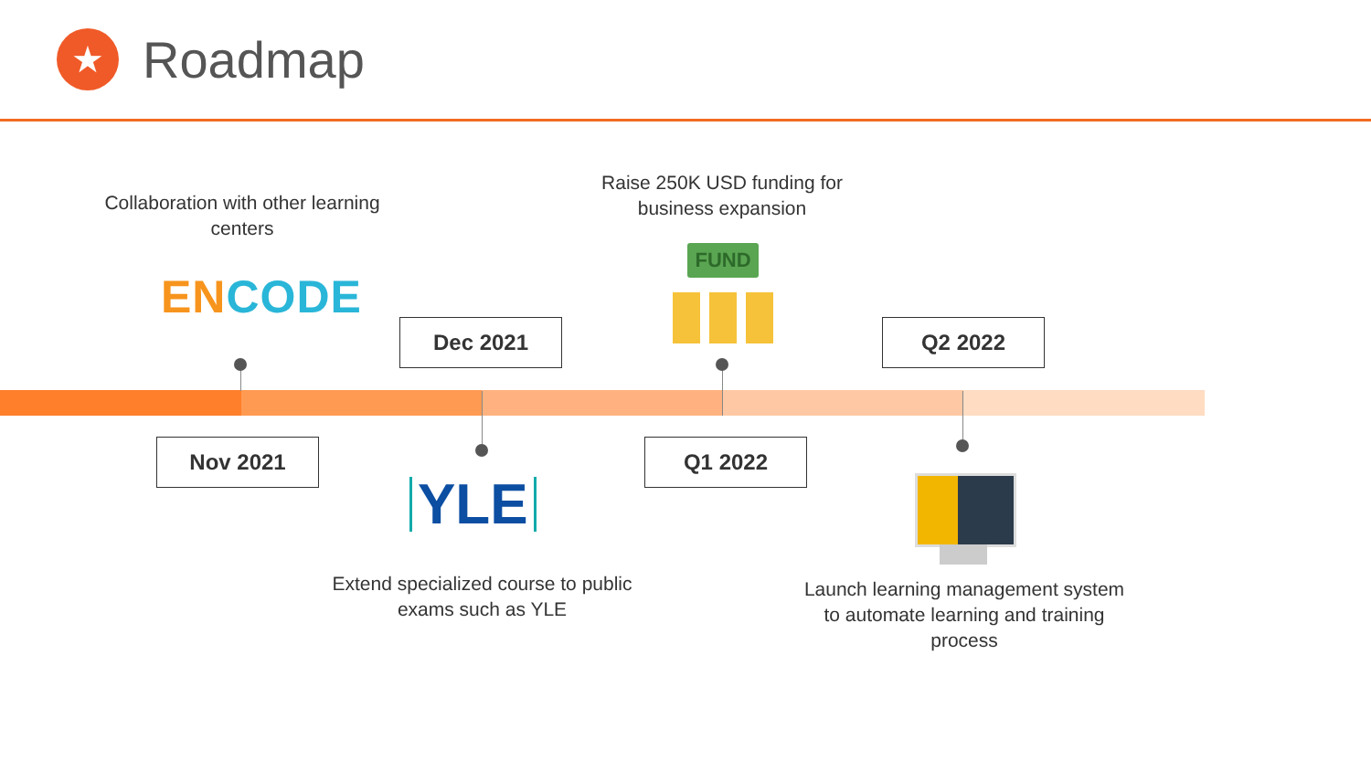★
Roadmap
Collaboration with other learning centers
EN CODE
Nov 2021
Dec 2021
YLE
Extend specialized course to public exams such as YLE
Raise 250K USD funding for business expansion
FUND
Q1 2022
Q2 2022
Launch learning management system to automate learning and training process